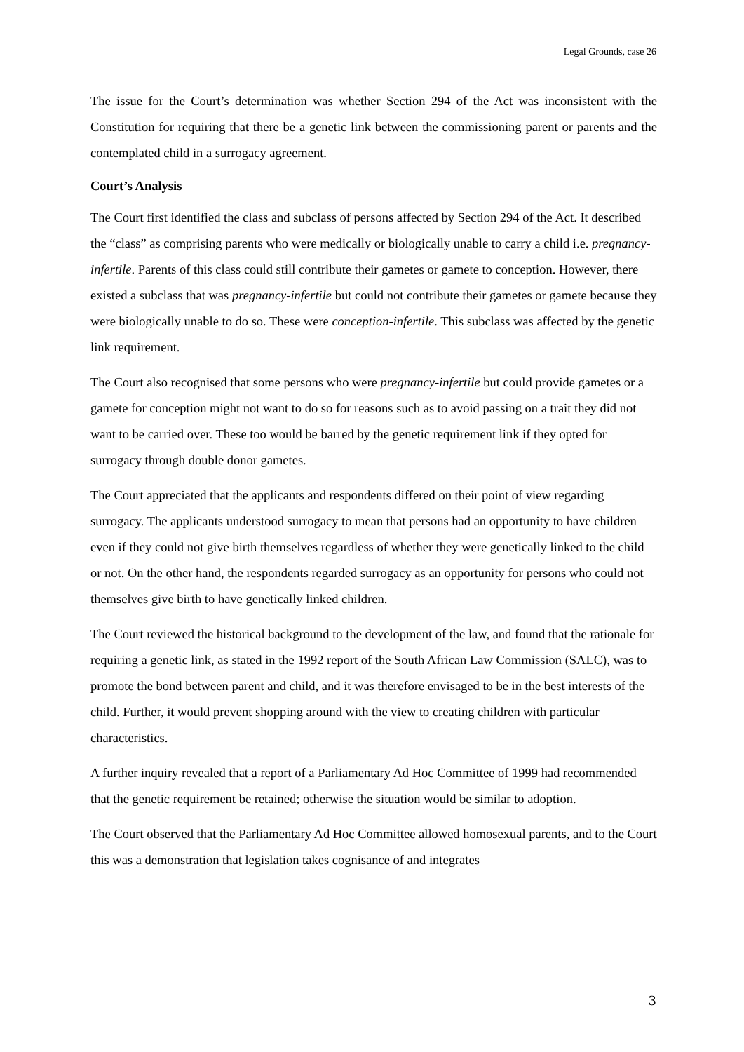Legal Grounds, case 26
The issue for the Court’s determination was whether Section 294 of the Act was inconsistent with the Constitution for requiring that there be a genetic link between the commissioning parent or parents and the contemplated child in a surrogacy agreement.
Court’s Analysis
The Court first identified the class and subclass of persons affected by Section 294 of the Act. It described the “class” as comprising parents who were medically or biologically unable to carry a child i.e. pregnancy-infertile. Parents of this class could still contribute their gametes or gamete to conception. However, there existed a subclass that was pregnancy-infertile but could not contribute their gametes or gamete because they were biologically unable to do so. These were conception-infertile. This subclass was affected by the genetic link requirement.
The Court also recognised that some persons who were pregnancy-infertile but could provide gametes or a gamete for conception might not want to do so for reasons such as to avoid passing on a trait they did not want to be carried over. These too would be barred by the genetic requirement link if they opted for surrogacy through double donor gametes.
The Court appreciated that the applicants and respondents differed on their point of view regarding surrogacy. The applicants understood surrogacy to mean that persons had an opportunity to have children even if they could not give birth themselves regardless of whether they were genetically linked to the child or not. On the other hand, the respondents regarded surrogacy as an opportunity for persons who could not themselves give birth to have genetically linked children.
The Court reviewed the historical background to the development of the law, and found that the rationale for requiring a genetic link, as stated in the 1992 report of the South African Law Commission (SALC), was to promote the bond between parent and child, and it was therefore envisaged to be in the best interests of the child. Further, it would prevent shopping around with the view to creating children with particular characteristics.
A further inquiry revealed that a report of a Parliamentary Ad Hoc Committee of 1999 had recommended that the genetic requirement be retained; otherwise the situation would be similar to adoption.
The Court observed that the Parliamentary Ad Hoc Committee allowed homosexual parents, and to the Court this was a demonstration that legislation takes cognisance of and integrates
3